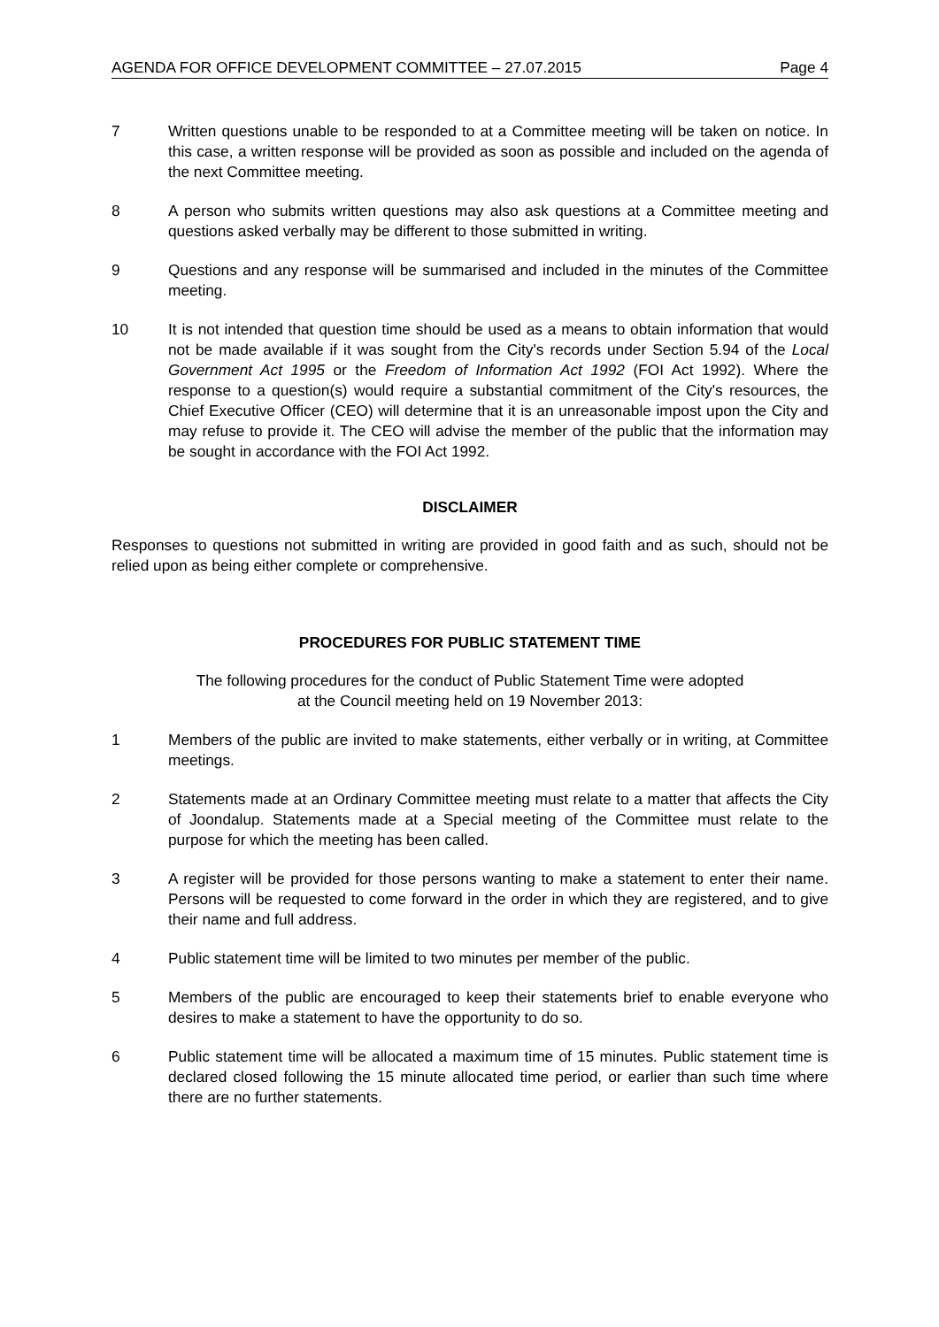AGENDA FOR OFFICE DEVELOPMENT COMMITTEE – 27.07.2015 Page 4
7 Written questions unable to be responded to at a Committee meeting will be taken on notice. In this case, a written response will be provided as soon as possible and included on the agenda of the next Committee meeting.
8 A person who submits written questions may also ask questions at a Committee meeting and questions asked verbally may be different to those submitted in writing.
9 Questions and any response will be summarised and included in the minutes of the Committee meeting.
10 It is not intended that question time should be used as a means to obtain information that would not be made available if it was sought from the City's records under Section 5.94 of the Local Government Act 1995 or the Freedom of Information Act 1992 (FOI Act 1992). Where the response to a question(s) would require a substantial commitment of the City's resources, the Chief Executive Officer (CEO) will determine that it is an unreasonable impost upon the City and may refuse to provide it. The CEO will advise the member of the public that the information may be sought in accordance with the FOI Act 1992.
DISCLAIMER
Responses to questions not submitted in writing are provided in good faith and as such, should not be relied upon as being either complete or comprehensive.
PROCEDURES FOR PUBLIC STATEMENT TIME
The following procedures for the conduct of Public Statement Time were adopted
at the Council meeting held on 19 November 2013:
1 Members of the public are invited to make statements, either verbally or in writing, at Committee meetings.
2 Statements made at an Ordinary Committee meeting must relate to a matter that affects the City of Joondalup. Statements made at a Special meeting of the Committee must relate to the purpose for which the meeting has been called.
3 A register will be provided for those persons wanting to make a statement to enter their name. Persons will be requested to come forward in the order in which they are registered, and to give their name and full address.
4 Public statement time will be limited to two minutes per member of the public.
5 Members of the public are encouraged to keep their statements brief to enable everyone who desires to make a statement to have the opportunity to do so.
6 Public statement time will be allocated a maximum time of 15 minutes. Public statement time is declared closed following the 15 minute allocated time period, or earlier than such time where there are no further statements.